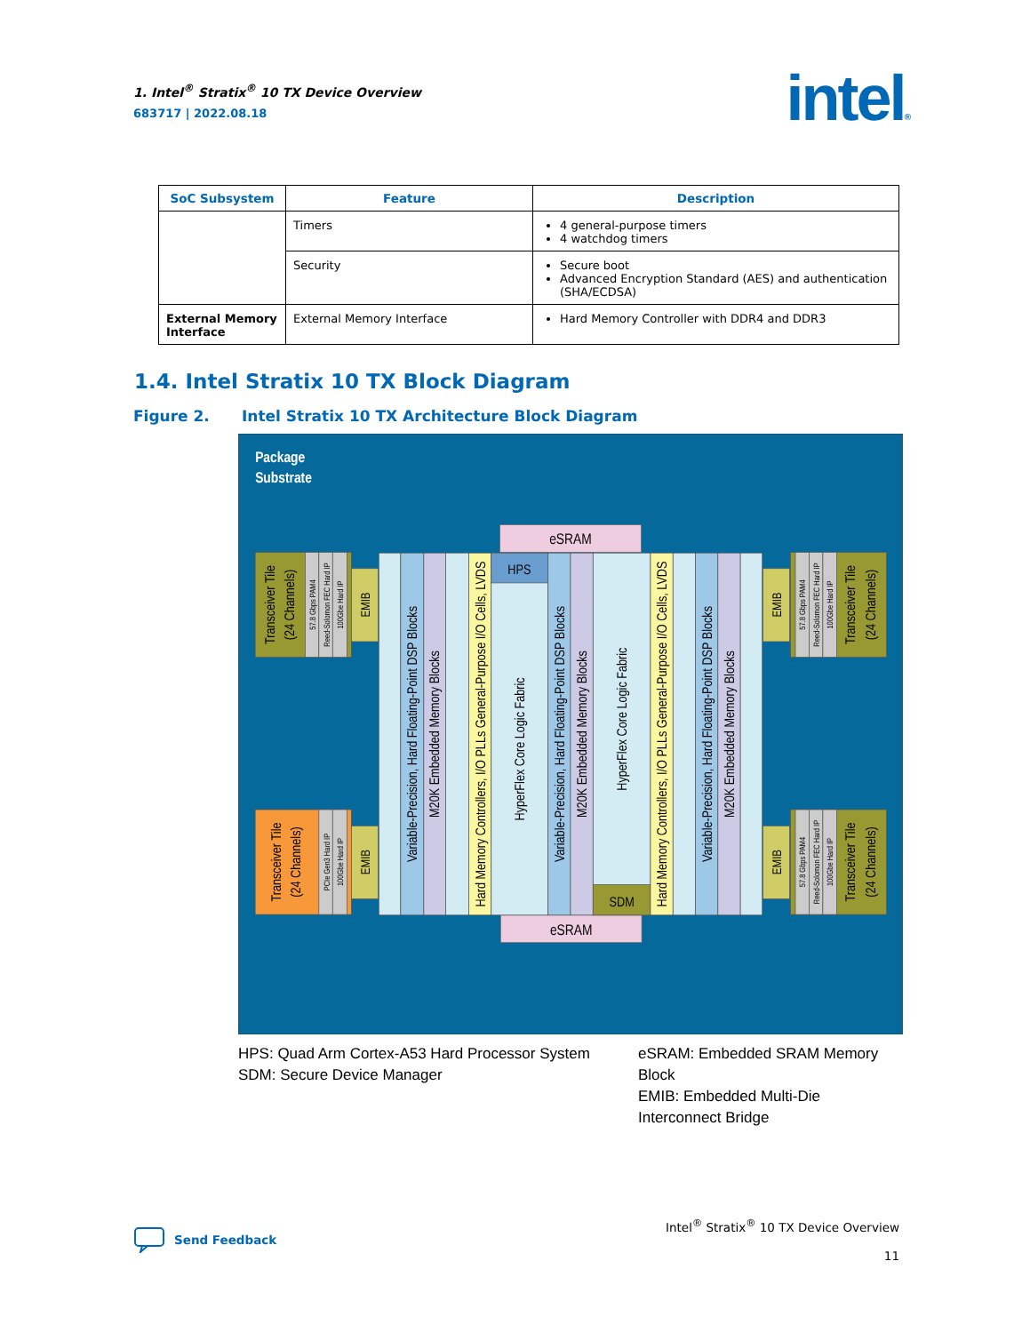1. Intel<sup>®</sup> Stratix<sup>®</sup> 10 TX Device Overview
683717 | 2022.08.18
intel®
| SoC Subsystem | Feature | Description |
| --- | --- | --- |
| | Timers | 4 general-purpose timers 4 watchdog timers |
| | Security | Secure boot Advanced Encryption Standard (AES) and authentication (SHA/ECDSA) |
| External Memory Interface | External Memory Interface | Hard Memory Controller with DDR4 and DDR3 |
1.4. Intel Stratix 10 TX Block Diagram
Figure 2. Intel Stratix 10 TX Architecture Block Diagram
Package
Substrate
eSRAM
eSRAM
HPS
SDM
Variable-Precision, Hard Floating-Point DSP Blocks
M20K Embedded Memory Blocks
Hard Memory Controllers, I/O PLLs General-Purpose I/O Cells, LVDS
HyperFlex Core Logic Fabric
Variable-Precision, Hard Floating-Point DSP Blocks
M20K Embedded Memory Blocks
HyperFlex Core Logic Fabric
Hard Memory Controllers, I/O PLLs General-Purpose I/O Cells, LVDS
Variable-Precision, Hard Floating-Point DSP Blocks
M20K Embedded Memory Blocks
Transceiver Tile
(24 Channels)
57.8 Gbps PAM4
Reed-Solomon FEC Hard IP
100Gbe Hard IP
EMIB
Transceiver Tile
(24 Channels)
PCIe Gen3 Hard IP
100Gbe Hard IP
EMIB
EMIB
57.8 Gbps PAM4
Reed-Solomon FEC Hard IP
100Gbe Hard IP
Transceiver Tile
(24 Channels)
EMIB
57.8 Gbps PAM4
Reed-Solomon FEC Hard IP
100Gbe Hard IP
Transceiver Tile
(24 Channels)
HPS: Quad Arm Cortex-A53 Hard Processor System
SDM: Secure Device Manager
eSRAM: Embedded SRAM Memory Block
EMIB: Embedded Multi-Die Interconnect Bridge
Send Feedback Intel<sup>®</sup> Stratix<sup>®</sup> 10 TX Device Overview
11